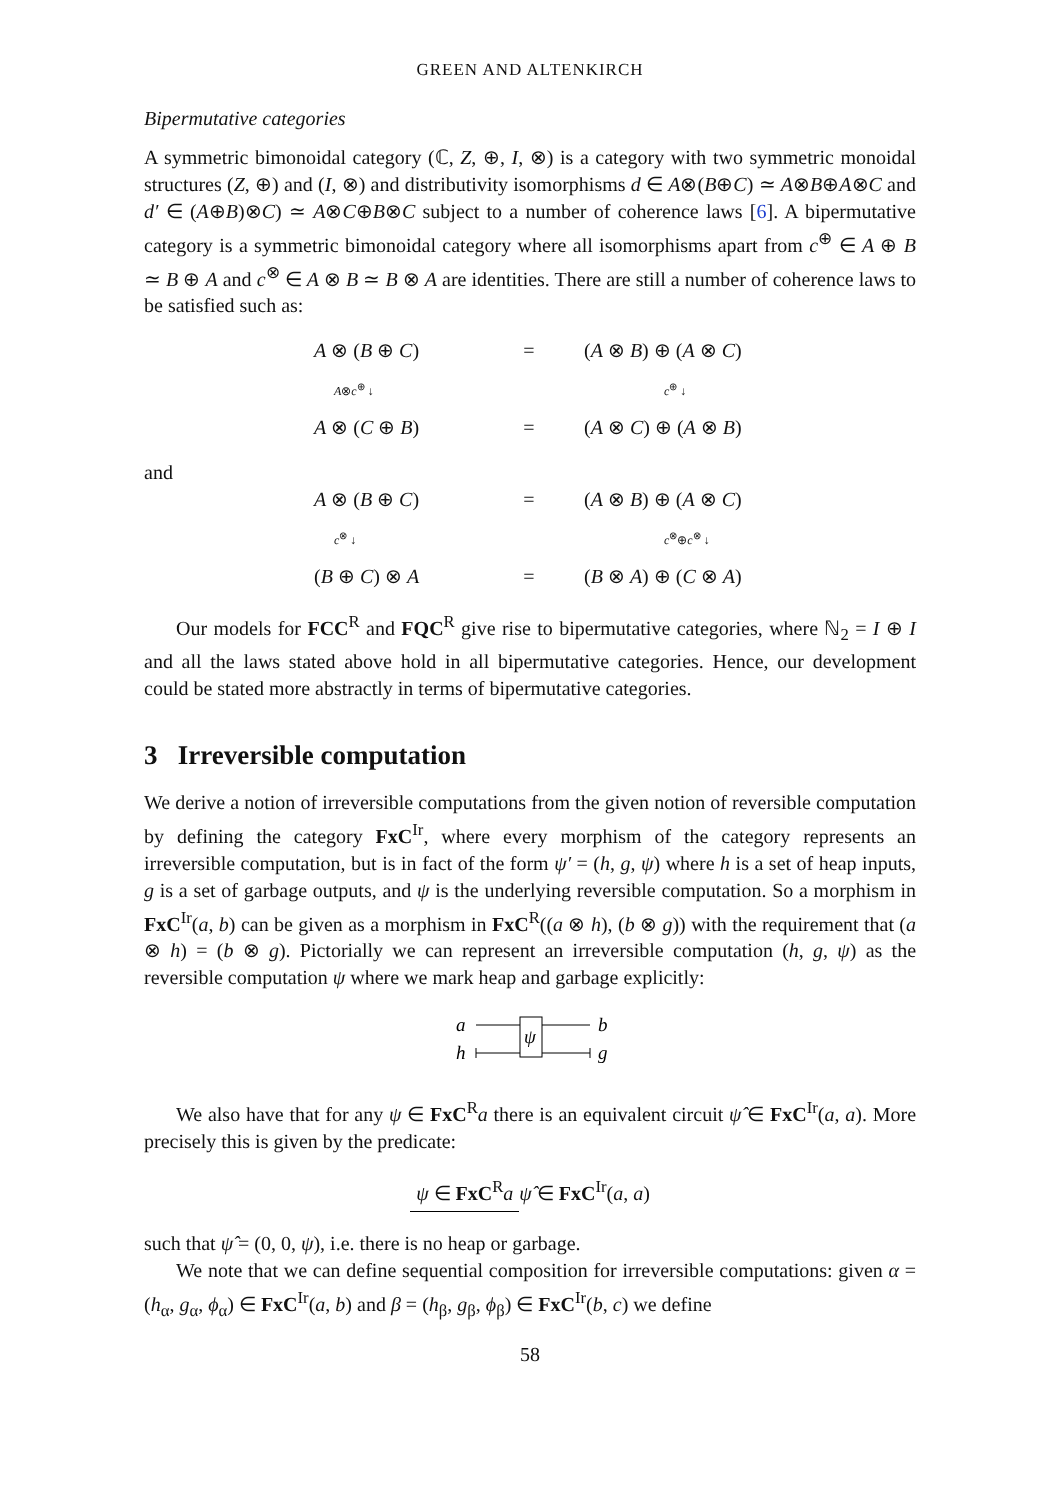GREEN AND ALTENKIRCH
Bipermutative categories
A symmetric bimonoidal category (ℂ, Z, ⊕, I, ⊗) is a category with two symmetric monoidal structures (Z, ⊕) and (I, ⊗) and distributivity isomorphisms d ∈ A⊗(B⊕C) ≃ A⊗B⊕A⊗C and d′ ∈ (A⊕B)⊗C) ≃ A⊗C⊕B⊗C subject to a number of coherence laws [6]. A bipermutative category is a symmetric bimonoidal category where all isomorphisms apart from c<sup>⊕</sup> ∈ A ⊕ B ≃ B ⊕ A and c<sup>⊗</sup> ∈ A ⊗ B ≃ B ⊗ A are identities. There are still a number of coherence laws to be satisfied such as:
A ⊗ (B ⊕ C) = (A ⊗ B) ⊕ (A ⊗ C)
A⊗c<sup>⊕</sup> ↓ c<sup>⊕</sup> ↓
A ⊗ (C ⊕ B) = (A ⊗ C) ⊕ (A ⊗ B)
and
A ⊗ (B ⊕ C) = (A ⊗ B) ⊕ (A ⊗ C)
c<sup>⊗</sup> ↓ c<sup>⊗</sup>⊕c<sup>⊗</sup> ↓
(B ⊕ C) ⊗ A = (B ⊗ A) ⊕ (C ⊗ A)
Our models for FCC<sup>R</sup> and FQC<sup>R</sup> give rise to bipermutative categories, where ℕ<sub>2</sub> = I ⊕ I and all the laws stated above hold in all bipermutative categories. Hence, our development could be stated more abstractly in terms of bipermutative categories.
3 Irreversible computation
We derive a notion of irreversible computations from the given notion of reversible computation by defining the category FxC<sup>Ir</sup>, where every morphism of the category represents an irreversible computation, but is in fact of the form ψ′ = (h, g, ψ) where h is a set of heap inputs, g is a set of garbage outputs, and ψ is the underlying reversible computation. So a morphism in FxC<sup>Ir</sup>(a, b) can be given as a morphism in FxC<sup>R</sup>((a ⊗ h), (b ⊗ g)) with the requirement that (a ⊗ h) = (b ⊗ g). Pictorially we can represent an irreversible computation (h, g, ψ) as the reversible computation ψ where we mark heap and garbage explicitly:
a
h
b
g
ψ
We also have that for any ψ ∈ FxC<sup>R</sup>a there is an equivalent circuit ψ̂ ∈ FxC<sup>Ir</sup>(a, a). More precisely this is given by the predicate:
ψ ∈ FxC<sup>R</sup>a ψ̂ ∈ FxC<sup>Ir</sup>(a, a)
such that ψ̂ = (0, 0, ψ), i.e. there is no heap or garbage.
We note that we can define sequential composition for irreversible computations: given α = (h<sub>α</sub>, g<sub>α</sub>, ϕ<sub>α</sub>) ∈ FxC<sup>Ir</sup>(a, b) and β = (h<sub>β</sub>, g<sub>β</sub>, ϕ<sub>β</sub>) ∈ FxC<sup>Ir</sup>(b, c) we define
58